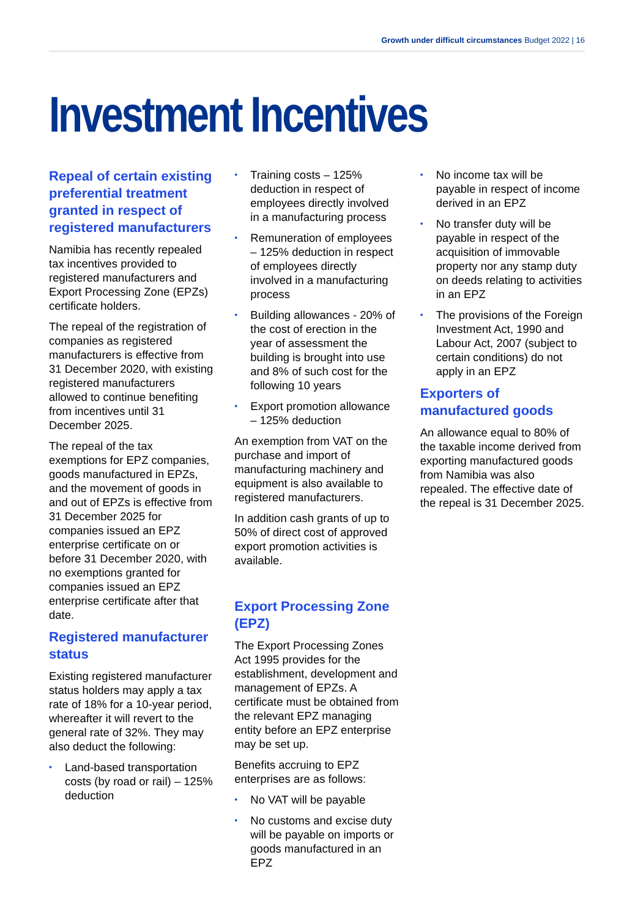Growth under difficult circumstances Budget 2022 | 16
Investment Incentives
Repeal of certain existing preferential treatment granted in respect of registered manufacturers
Namibia has recently repealed tax incentives provided to registered manufacturers and Export Processing Zone (EPZs) certificate holders.
The repeal of the registration of companies as registered manufacturers is effective from 31 December 2020, with existing registered manufacturers allowed to continue benefiting from incentives until 31 December 2025.
The repeal of the tax exemptions for EPZ companies, goods manufactured in EPZs, and the movement of goods in and out of EPZs is effective from 31 December 2025 for companies issued an EPZ enterprise certificate on or before 31 December 2020, with no exemptions granted for companies issued an EPZ enterprise certificate after that date.
Registered manufacturer status
Existing registered manufacturer status holders may apply a tax rate of 18% for a 10-year period, whereafter it will revert to the general rate of 32%. They may also deduct the following:
• Land-based transportation costs (by road or rail) – 125% deduction
• Training costs – 125% deduction in respect of employees directly involved in a manufacturing process
• Remuneration of employees – 125% deduction in respect of employees directly involved in a manufacturing process
• Building allowances - 20% of the cost of erection in the year of assessment the building is brought into use and 8% of such cost for the following 10 years
• Export promotion allowance – 125% deduction
An exemption from VAT on the purchase and import of manufacturing machinery and equipment is also available to registered manufacturers.
In addition cash grants of up to 50% of direct cost of approved export promotion activities is available.
Export Processing Zone (EPZ)
The Export Processing Zones Act 1995 provides for the establishment, development and management of EPZs. A certificate must be obtained from the relevant EPZ managing entity before an EPZ enterprise may be set up.
Benefits accruing to EPZ enterprises are as follows:
• No VAT will be payable
• No customs and excise duty will be payable on imports or goods manufactured in an EPZ
• No income tax will be payable in respect of income derived in an EPZ
• No transfer duty will be payable in respect of the acquisition of immovable property nor any stamp duty on deeds relating to activities in an EPZ
• The provisions of the Foreign Investment Act, 1990 and Labour Act, 2007 (subject to certain conditions) do not apply in an EPZ
Exporters of manufactured goods
An allowance equal to 80% of the taxable income derived from exporting manufactured goods from Namibia was also repealed. The effective date of the repeal is 31 December 2025.